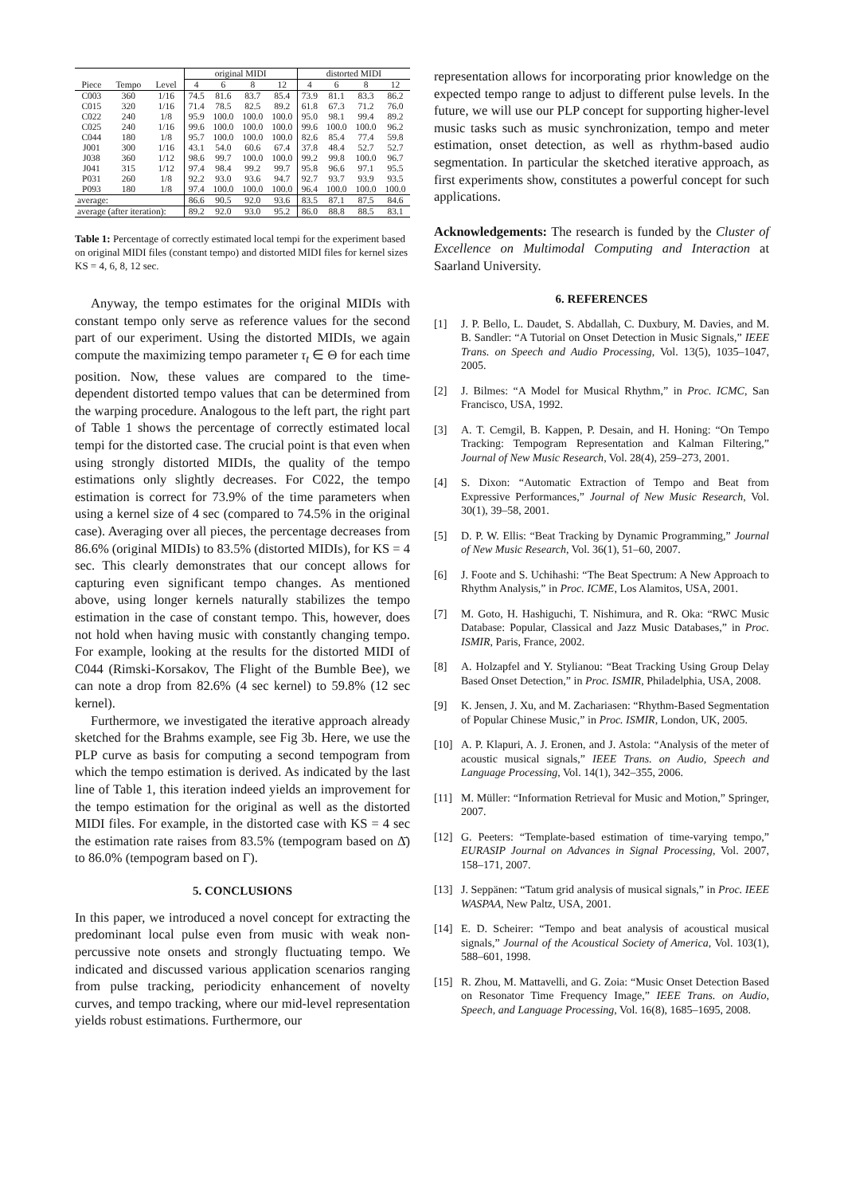| | | | original MIDI | | | | distorted MIDI | | | |
| --- | --- | --- | --- | --- | --- | --- | --- | --- | --- | --- |
| Piece | Tempo | Level | 4 | 6 | 8 | 12 | 4 | 6 | 8 | 12 |
| C003 | 360 | 1/16 | 74.5 | 81.6 | 83.7 | 85.4 | 73.9 | 81.1 | 83.3 | 86.2 |
| C015 | 320 | 1/16 | 71.4 | 78.5 | 82.5 | 89.2 | 61.8 | 67.3 | 71.2 | 76.0 |
| C022 | 240 | 1/8 | 95.9 | 100.0 | 100.0 | 100.0 | 95.0 | 98.1 | 99.4 | 89.2 |
| C025 | 240 | 1/16 | 99.6 | 100.0 | 100.0 | 100.0 | 99.6 | 100.0 | 100.0 | 96.2 |
| C044 | 180 | 1/8 | 95.7 | 100.0 | 100.0 | 100.0 | 82.6 | 85.4 | 77.4 | 59.8 |
| J001 | 300 | 1/16 | 43.1 | 54.0 | 60.6 | 67.4 | 37.8 | 48.4 | 52.7 | 52.7 |
| J038 | 360 | 1/12 | 98.6 | 99.7 | 100.0 | 100.0 | 99.2 | 99.8 | 100.0 | 96.7 |
| J041 | 315 | 1/12 | 97.4 | 98.4 | 99.2 | 99.7 | 95.8 | 96.6 | 97.1 | 95.5 |
| P031 | 260 | 1/8 | 92.2 | 93.0 | 93.6 | 94.7 | 92.7 | 93.7 | 93.9 | 93.5 |
| P093 | 180 | 1/8 | 97.4 | 100.0 | 100.0 | 100.0 | 96.4 | 100.0 | 100.0 | 100.0 |
| average: | | | 86.6 | 90.5 | 92.0 | 93.6 | 83.5 | 87.1 | 87.5 | 84.6 |
| average (after iteration): | | | 89.2 | 92.0 | 93.0 | 95.2 | 86.0 | 88.8 | 88.5 | 83.1 |
Table 1: Percentage of correctly estimated local tempi for the experiment based on original MIDI files (constant tempo) and distorted MIDI files for kernel sizes KS = 4, 6, 8, 12 sec.
Anyway, the tempo estimates for the original MIDIs with constant tempo only serve as reference values for the second part of our experiment. Using the distorted MIDIs, we again compute the maximizing tempo parameter τ<sub>t</sub> ∈ Θ for each time position. Now, these values are compared to the time-dependent distorted tempo values that can be determined from the warping procedure. Analogous to the left part, the right part of Table 1 shows the percentage of correctly estimated local tempi for the distorted case. The crucial point is that even when using strongly distorted MIDIs, the quality of the tempo estimations only slightly decreases. For C022, the tempo estimation is correct for 73.9% of the time parameters when using a kernel size of 4 sec (compared to 74.5% in the original case). Averaging over all pieces, the percentage decreases from 86.6% (original MIDIs) to 83.5% (distorted MIDIs), for KS = 4 sec. This clearly demonstrates that our concept allows for capturing even significant tempo changes. As mentioned above, using longer kernels naturally stabilizes the tempo estimation in the case of constant tempo. This, however, does not hold when having music with constantly changing tempo. For example, looking at the results for the distorted MIDI of C044 (Rimski-Korsakov, The Flight of the Bumble Bee), we can note a drop from 82.6% (4 sec kernel) to 59.8% (12 sec kernel).
Furthermore, we investigated the iterative approach already sketched for the Brahms example, see Fig 3b. Here, we use the PLP curve as basis for computing a second tempogram from which the tempo estimation is derived. As indicated by the last line of Table 1, this iteration indeed yields an improvement for the tempo estimation for the original as well as the distorted MIDI files. For example, in the distorted case with KS = 4 sec the estimation rate raises from 83.5% (tempogram based on Δ̄) to 86.0% (tempogram based on Γ).
5. CONCLUSIONS
In this paper, we introduced a novel concept for extracting the predominant local pulse even from music with weak non-percussive note onsets and strongly fluctuating tempo. We indicated and discussed various application scenarios ranging from pulse tracking, periodicity enhancement of novelty curves, and tempo tracking, where our mid-level representation yields robust estimations. Furthermore, our
representation allows for incorporating prior knowledge on the expected tempo range to adjust to different pulse levels. In the future, we will use our PLP concept for supporting higher-level music tasks such as music synchronization, tempo and meter estimation, onset detection, as well as rhythm-based audio segmentation. In particular the sketched iterative approach, as first experiments show, constitutes a powerful concept for such applications.
Acknowledgements: The research is funded by the Cluster of Excellence on Multimodal Computing and Interaction at Saarland University.
6. REFERENCES
[1] J. P. Bello, L. Daudet, S. Abdallah, C. Duxbury, M. Davies, and M. B. Sandler: “A Tutorial on Onset Detection in Music Signals,” IEEE Trans. on Speech and Audio Processing, Vol. 13(5), 1035–1047, 2005.
[2] J. Bilmes: “A Model for Musical Rhythm,” in Proc. ICMC, San Francisco, USA, 1992.
[3] A. T. Cemgil, B. Kappen, P. Desain, and H. Honing: “On Tempo Tracking: Tempogram Representation and Kalman Filtering,” Journal of New Music Research, Vol. 28(4), 259–273, 2001.
[4] S. Dixon: “Automatic Extraction of Tempo and Beat from Expressive Performances,” Journal of New Music Research, Vol. 30(1), 39–58, 2001.
[5] D. P. W. Ellis: “Beat Tracking by Dynamic Programming,” Journal of New Music Research, Vol. 36(1), 51–60, 2007.
[6] J. Foote and S. Uchihashi: “The Beat Spectrum: A New Approach to Rhythm Analysis,” in Proc. ICME, Los Alamitos, USA, 2001.
[7] M. Goto, H. Hashiguchi, T. Nishimura, and R. Oka: “RWC Music Database: Popular, Classical and Jazz Music Databases,” in Proc. ISMIR, Paris, France, 2002.
[8] A. Holzapfel and Y. Stylianou: “Beat Tracking Using Group Delay Based Onset Detection,” in Proc. ISMIR, Philadelphia, USA, 2008.
[9] K. Jensen, J. Xu, and M. Zachariasen: “Rhythm-Based Segmentation of Popular Chinese Music,” in Proc. ISMIR, London, UK, 2005.
[10] A. P. Klapuri, A. J. Eronen, and J. Astola: “Analysis of the meter of acoustic musical signals,” IEEE Trans. on Audio, Speech and Language Processing, Vol. 14(1), 342–355, 2006.
[11] M. Müller: “Information Retrieval for Music and Motion,” Springer, 2007.
[12] G. Peeters: “Template-based estimation of time-varying tempo,” EURASIP Journal on Advances in Signal Processing, Vol. 2007, 158–171, 2007.
[13] J. Seppänen: “Tatum grid analysis of musical signals,” in Proc. IEEE WASPAA, New Paltz, USA, 2001.
[14] E. D. Scheirer: “Tempo and beat analysis of acoustical musical signals,” Journal of the Acoustical Society of America, Vol. 103(1), 588–601, 1998.
[15] R. Zhou, M. Mattavelli, and G. Zoia: “Music Onset Detection Based on Resonator Time Frequency Image,” IEEE Trans. on Audio, Speech, and Language Processing, Vol. 16(8), 1685–1695, 2008.